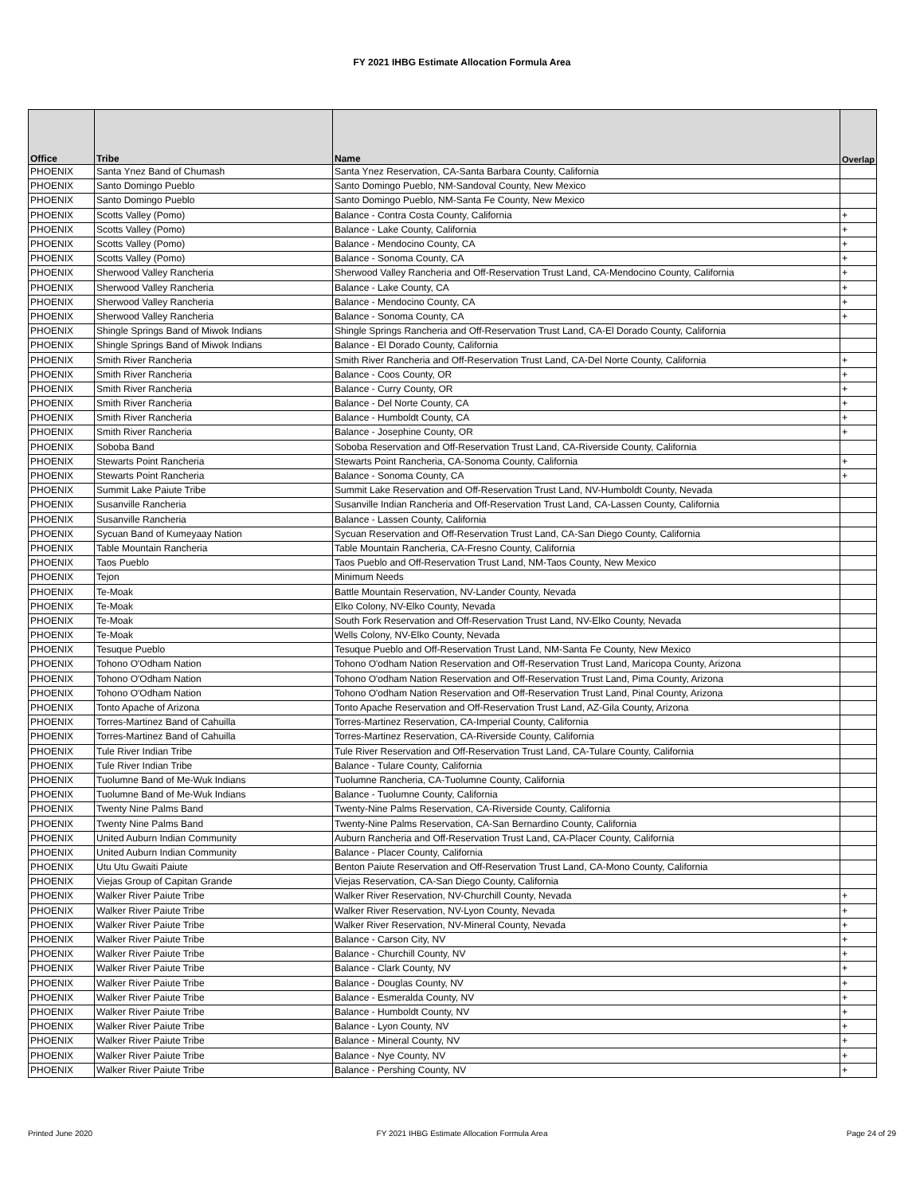FY 2021 IHBG Estimate Allocation Formula Area
| Office | Tribe | Name | Overlap |
| --- | --- | --- | --- |
| PHOENIX | Santa Ynez Band of Chumash | Santa Ynez Reservation, CA-Santa Barbara County, California | |
| PHOENIX | Santo Domingo Pueblo | Santo Domingo Pueblo, NM-Sandoval County, New Mexico | |
| PHOENIX | Santo Domingo Pueblo | Santo Domingo Pueblo, NM-Santa Fe County, New Mexico | |
| PHOENIX | Scotts Valley (Pomo) | Balance - Contra Costa County, California | + |
| PHOENIX | Scotts Valley (Pomo) | Balance - Lake County, California | + |
| PHOENIX | Scotts Valley (Pomo) | Balance - Mendocino County, CA | + |
| PHOENIX | Scotts Valley (Pomo) | Balance - Sonoma County, CA | + |
| PHOENIX | Sherwood Valley Rancheria | Sherwood Valley Rancheria and Off-Reservation Trust Land, CA-Mendocino County, California | + |
| PHOENIX | Sherwood Valley Rancheria | Balance - Lake County, CA | + |
| PHOENIX | Sherwood Valley Rancheria | Balance - Mendocino County, CA | + |
| PHOENIX | Sherwood Valley Rancheria | Balance - Sonoma County, CA | + |
| PHOENIX | Shingle Springs Band of Miwok Indians | Shingle Springs Rancheria and Off-Reservation Trust Land, CA-El Dorado County, California | |
| PHOENIX | Shingle Springs Band of Miwok Indians | Balance - El Dorado County, California | |
| PHOENIX | Smith River Rancheria | Smith River Rancheria and Off-Reservation Trust Land, CA-Del Norte County, California | + |
| PHOENIX | Smith River Rancheria | Balance - Coos County, OR | + |
| PHOENIX | Smith River Rancheria | Balance - Curry County, OR | + |
| PHOENIX | Smith River Rancheria | Balance - Del Norte County, CA | + |
| PHOENIX | Smith River Rancheria | Balance - Humboldt County, CA | + |
| PHOENIX | Smith River Rancheria | Balance - Josephine County, OR | + |
| PHOENIX | Soboba Band | Soboba Reservation and Off-Reservation Trust Land, CA-Riverside County, California | |
| PHOENIX | Stewarts Point Rancheria | Stewarts Point Rancheria, CA-Sonoma County, California | + |
| PHOENIX | Stewarts Point Rancheria | Balance - Sonoma County, CA | + |
| PHOENIX | Summit Lake Paiute Tribe | Summit Lake Reservation and Off-Reservation Trust Land, NV-Humboldt County, Nevada | |
| PHOENIX | Susanville Rancheria | Susanville Indian Rancheria and Off-Reservation Trust Land, CA-Lassen County, California | |
| PHOENIX | Susanville Rancheria | Balance - Lassen County, California | |
| PHOENIX | Sycuan Band of Kumeyaay Nation | Sycuan Reservation and Off-Reservation Trust Land, CA-San Diego County, California | |
| PHOENIX | Table Mountain Rancheria | Table Mountain Rancheria, CA-Fresno County, California | |
| PHOENIX | Taos Pueblo | Taos Pueblo and Off-Reservation Trust Land, NM-Taos County, New Mexico | |
| PHOENIX | Tejon | Minimum Needs | |
| PHOENIX | Te-Moak | Battle Mountain Reservation, NV-Lander County, Nevada | |
| PHOENIX | Te-Moak | Elko Colony, NV-Elko County, Nevada | |
| PHOENIX | Te-Moak | South Fork Reservation and Off-Reservation Trust Land, NV-Elko County, Nevada | |
| PHOENIX | Te-Moak | Wells Colony, NV-Elko County, Nevada | |
| PHOENIX | Tesuque Pueblo | Tesuque Pueblo and Off-Reservation Trust Land, NM-Santa Fe County, New Mexico | |
| PHOENIX | Tohono O'Odham Nation | Tohono O'odham Nation Reservation and Off-Reservation Trust Land, Maricopa County, Arizona | |
| PHOENIX | Tohono O'Odham Nation | Tohono O'odham Nation Reservation and Off-Reservation Trust Land, Pima County, Arizona | |
| PHOENIX | Tohono O'Odham Nation | Tohono O'odham Nation Reservation and Off-Reservation Trust Land, Pinal County, Arizona | |
| PHOENIX | Tonto Apache of Arizona | Tonto Apache Reservation and Off-Reservation Trust Land, AZ-Gila County, Arizona | |
| PHOENIX | Torres-Martinez Band of Cahuilla | Torres-Martinez Reservation, CA-Imperial County, California | |
| PHOENIX | Torres-Martinez Band of Cahuilla | Torres-Martinez Reservation, CA-Riverside County, California | |
| PHOENIX | Tule River Indian Tribe | Tule River Reservation and Off-Reservation Trust Land, CA-Tulare County, California | |
| PHOENIX | Tule River Indian Tribe | Balance - Tulare County, California | |
| PHOENIX | Tuolumne Band of Me-Wuk Indians | Tuolumne Rancheria, CA-Tuolumne County, California | |
| PHOENIX | Tuolumne Band of Me-Wuk Indians | Balance - Tuolumne County, California | |
| PHOENIX | Twenty Nine Palms Band | Twenty-Nine Palms Reservation, CA-Riverside County, California | |
| PHOENIX | Twenty Nine Palms Band | Twenty-Nine Palms Reservation, CA-San Bernardino County, California | |
| PHOENIX | United Auburn Indian Community | Auburn Rancheria and Off-Reservation Trust Land, CA-Placer County, California | |
| PHOENIX | United Auburn Indian Community | Balance - Placer County, California | |
| PHOENIX | Utu Utu Gwaiti Paiute | Benton Paiute Reservation and Off-Reservation Trust Land, CA-Mono County, California | |
| PHOENIX | Viejas Group of Capitan Grande | Viejas Reservation, CA-San Diego County, California | |
| PHOENIX | Walker River Paiute Tribe | Walker River Reservation, NV-Churchill County, Nevada | + |
| PHOENIX | Walker River Paiute Tribe | Walker River Reservation, NV-Lyon County, Nevada | + |
| PHOENIX | Walker River Paiute Tribe | Walker River Reservation, NV-Mineral County, Nevada | + |
| PHOENIX | Walker River Paiute Tribe | Balance - Carson City, NV | + |
| PHOENIX | Walker River Paiute Tribe | Balance - Churchill County, NV | + |
| PHOENIX | Walker River Paiute Tribe | Balance - Clark County, NV | + |
| PHOENIX | Walker River Paiute Tribe | Balance - Douglas County, NV | + |
| PHOENIX | Walker River Paiute Tribe | Balance - Esmeralda County, NV | + |
| PHOENIX | Walker River Paiute Tribe | Balance - Humboldt County, NV | + |
| PHOENIX | Walker River Paiute Tribe | Balance - Lyon County, NV | + |
| PHOENIX | Walker River Paiute Tribe | Balance - Mineral County, NV | + |
| PHOENIX | Walker River Paiute Tribe | Balance - Nye County, NV | + |
| PHOENIX | Walker River Paiute Tribe | Balance - Pershing County, NV | + |
Printed June 2020
FY 2021 IHBG Estimate Allocation Formula Area Page 24 of 29